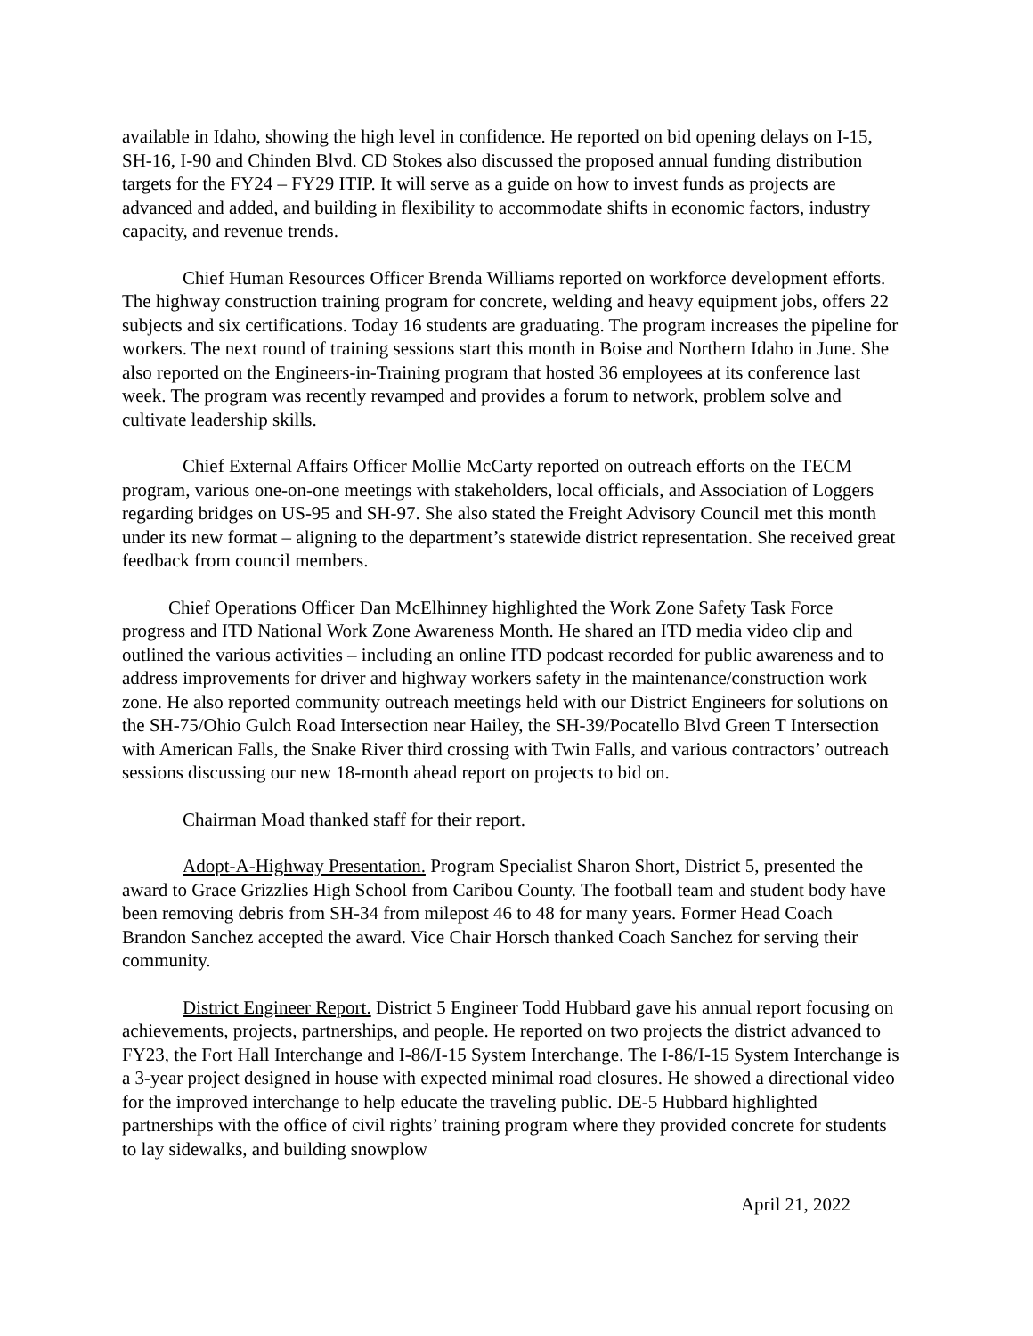available in Idaho, showing the high level in confidence. He reported on bid opening delays on I-15, SH-16, I-90 and Chinden Blvd. CD Stokes also discussed the proposed annual funding distribution targets for the FY24 – FY29 ITIP. It will serve as a guide on how to invest funds as projects are advanced and added, and building in flexibility to accommodate shifts in economic factors, industry capacity, and revenue trends.
Chief Human Resources Officer Brenda Williams reported on workforce development efforts. The highway construction training program for concrete, welding and heavy equipment jobs, offers 22 subjects and six certifications. Today 16 students are graduating. The program increases the pipeline for workers. The next round of training sessions start this month in Boise and Northern Idaho in June. She also reported on the Engineers-in-Training program that hosted 36 employees at its conference last week. The program was recently revamped and provides a forum to network, problem solve and cultivate leadership skills.
Chief External Affairs Officer Mollie McCarty reported on outreach efforts on the TECM program, various one-on-one meetings with stakeholders, local officials, and Association of Loggers regarding bridges on US-95 and SH-97. She also stated the Freight Advisory Council met this month under its new format – aligning to the department’s statewide district representation. She received great feedback from council members.
Chief Operations Officer Dan McElhinney highlighted the Work Zone Safety Task Force progress and ITD National Work Zone Awareness Month. He shared an ITD media video clip and outlined the various activities – including an online ITD podcast recorded for public awareness and to address improvements for driver and highway workers safety in the maintenance/construction work zone. He also reported community outreach meetings held with our District Engineers for solutions on the SH-75/Ohio Gulch Road Intersection near Hailey, the SH-39/Pocatello Blvd Green T Intersection with American Falls, the Snake River third crossing with Twin Falls, and various contractors’ outreach sessions discussing our new 18-month ahead report on projects to bid on.
Chairman Moad thanked staff for their report.
Adopt-A-Highway Presentation. Program Specialist Sharon Short, District 5, presented the award to Grace Grizzlies High School from Caribou County. The football team and student body have been removing debris from SH-34 from milepost 46 to 48 for many years. Former Head Coach Brandon Sanchez accepted the award. Vice Chair Horsch thanked Coach Sanchez for serving their community.
District Engineer Report. District 5 Engineer Todd Hubbard gave his annual report focusing on achievements, projects, partnerships, and people. He reported on two projects the district advanced to FY23, the Fort Hall Interchange and I-86/I-15 System Interchange. The I-86/I-15 System Interchange is a 3-year project designed in house with expected minimal road closures. He showed a directional video for the improved interchange to help educate the traveling public. DE-5 Hubbard highlighted partnerships with the office of civil rights’ training program where they provided concrete for students to lay sidewalks, and building snowplow
April 21, 2022